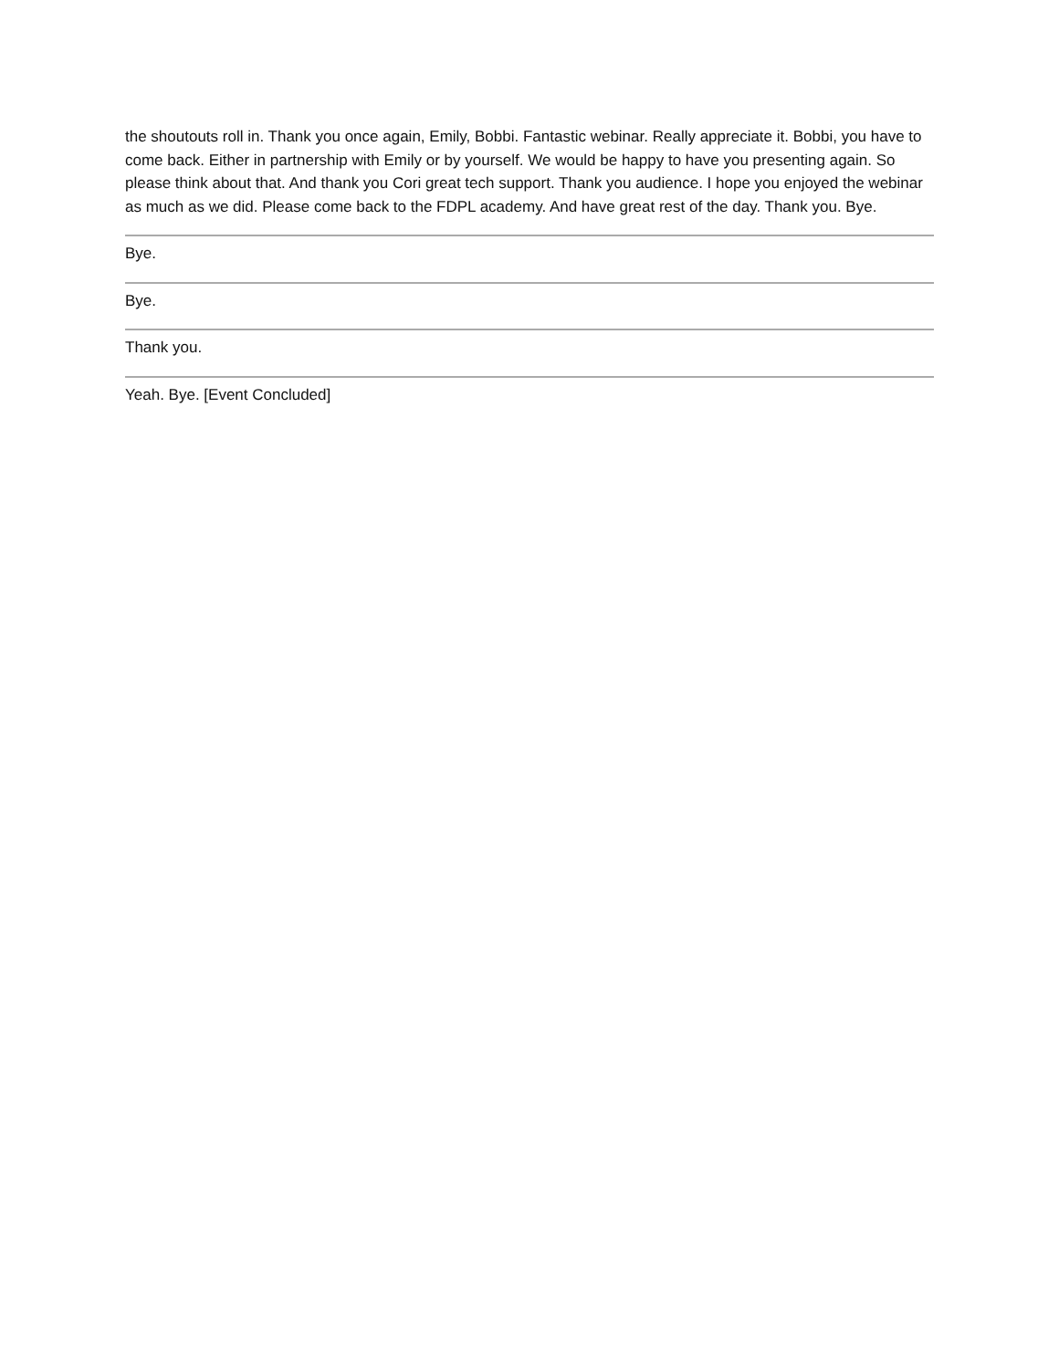the shoutouts roll in. Thank you once again, Emily, Bobbi. Fantastic webinar. Really appreciate it. Bobbi, you have to come back. Either in partnership with Emily or by yourself. We would be happy to have you presenting again. So please think about that. And thank you Cori great tech support. Thank you audience. I hope you enjoyed the webinar as much as we did. Please come back to the FDPL academy. And have great rest of the day. Thank you. Bye.
Bye.
Bye.
Thank you.
Yeah. Bye. [Event Concluded]